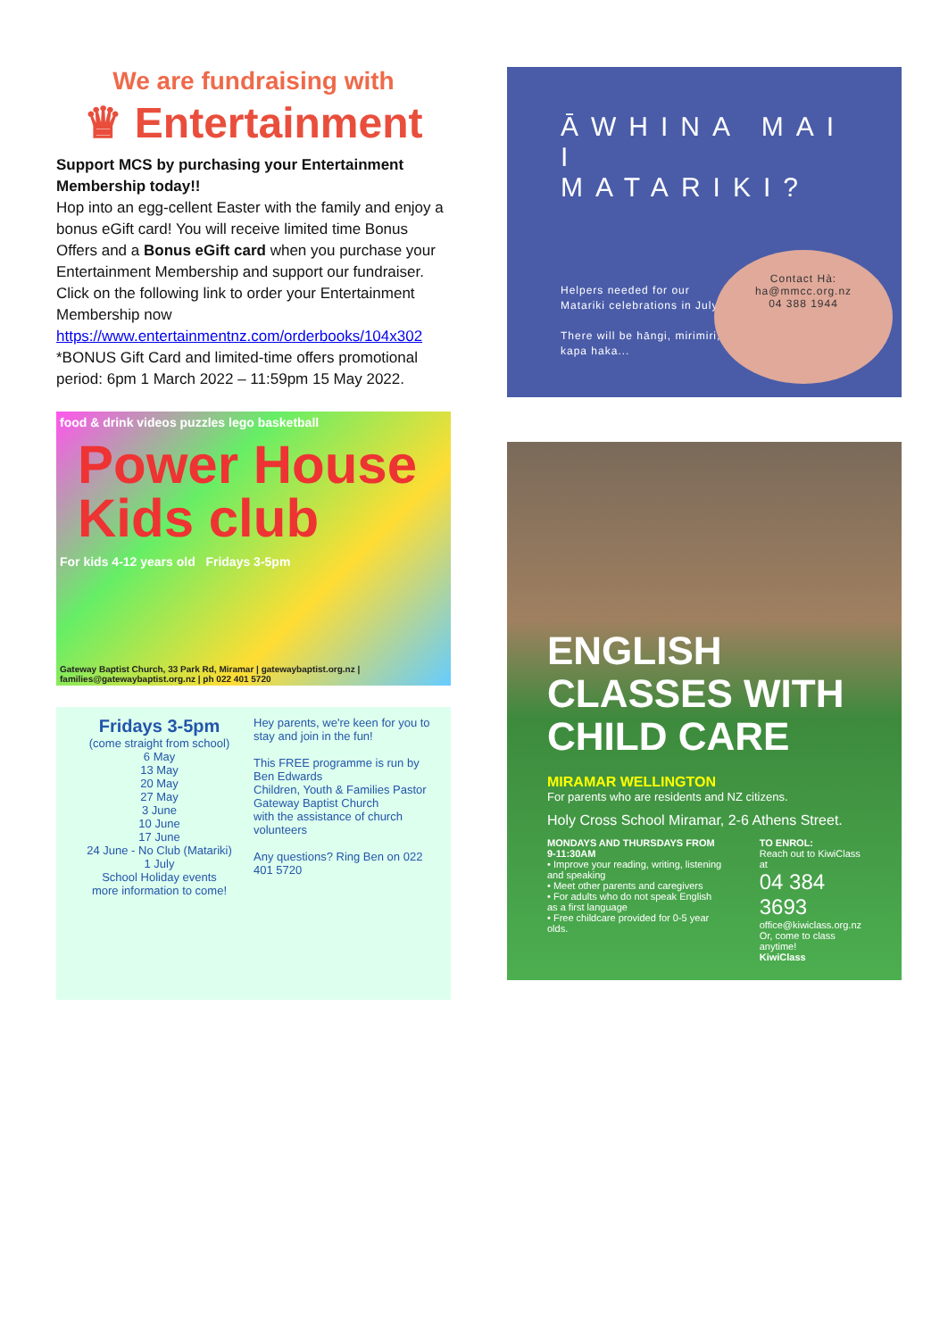We are fundraising with
♛ Entertainment
Support MCS by purchasing your Entertainment Membership today!!
Hop into an egg-cellent Easter with the family and enjoy a bonus eGift card! You will receive limited time Bonus Offers and a Bonus eGift card when you purchase your Entertainment Membership and support our fundraiser. Click on the following link to order your Entertainment Membership now
https://www.entertainmentnz.com/orderbooks/104x302
*BONUS Gift Card and limited-time offers promotional period: 6pm 1 March 2022 – 11:59pm 15 May 2022.
food & drink videos puzzles lego basketball
Power House Kids club
For kids 4-12 years old Fridays 3-5pm
Gateway Baptist Church, 33 Park Rd, Miramar | gatewaybaptist.org.nz | families@gatewaybaptist.org.nz | ph 022 401 5720
Fridays 3-5pm
(come straight from school)
6 May
13 May
20 May
27 May
3 June
10 June
17 June
24 June - No Club (Matariki)
1 July
School Holiday events
more information to come!
Hey parents, we're keen for you to stay and join in the fun!
This FREE programme is run by Ben Edwards
Children, Youth & Families Pastor
Gateway Baptist Church
with the assistance of church volunteers
Any questions? Ring Ben on 022 401 5720
ĀWHINA MAI I MATARIKI?
Helpers needed for our Matariki celebrations in July.
There will be hāngi, mirimiri, kapa haka...
Contact Hà:
ha@mmcc.org.nz
04 388 1944
ENGLISH CLASSES WITH CHILD CARE
MIRAMAR WELLINGTON
For parents who are residents and NZ citizens.
Holy Cross School Miramar, 2-6 Athens Street.
MONDAYS AND THURSDAYS FROM 9-11:30AM
• Improve your reading, writing, listening and speaking
• Meet other parents and caregivers
• For adults who do not speak English as a first language
• Free childcare provided for 0-5 year olds.
TO ENROL:
Reach out to KiwiClass at
04 384 3693
office@kiwiclass.org.nz
Or, come to class anytime!
KiwiClass